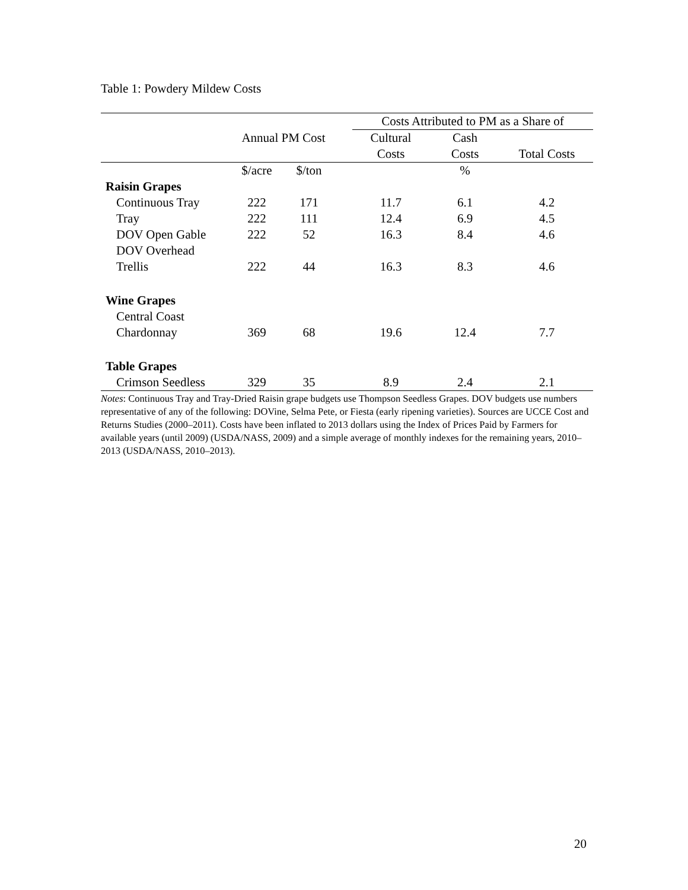Table 1: Powdery Mildew Costs
| | | | | Costs Attributed to PM as a Share of | | |
| --- | --- | --- | --- | --- | --- | --- |
| | Annual PM Cost | | | Cultural | Cash | |
| | | | | Costs | Costs | Total Costs |
| | $/acre | $/ton | | | % | |
| Raisin Grapes | | | | | | |
| Continuous Tray | 222 | 171 | | 11.7 | 6.1 | 4.2 |
| Tray | 222 | 111 | | 12.4 | 6.9 | 4.5 |
| DOV Open Gable | 222 | 52 | | 16.3 | 8.4 | 4.6 |
| DOV Overhead Trellis | 222 | 44 | | 16.3 | 8.3 | 4.6 |
| Wine Grapes | | | | | | |
| Central Coast Chardonnay | 369 | 68 | | 19.6 | 12.4 | 7.7 |
| Table Grapes | | | | | | |
| Crimson Seedless | 329 | 35 | | 8.9 | 2.4 | 2.1 |
Notes: Continuous Tray and Tray-Dried Raisin grape budgets use Thompson Seedless Grapes. DOV budgets use numbers representative of any of the following: DOVine, Selma Pete, or Fiesta (early ripening varieties). Sources are UCCE Cost and Returns Studies (2000–2011). Costs have been inflated to 2013 dollars using the Index of Prices Paid by Farmers for available years (until 2009) (USDA/NASS, 2009) and a simple average of monthly indexes for the remaining years, 2010–2013 (USDA/NASS, 2010–2013).
20